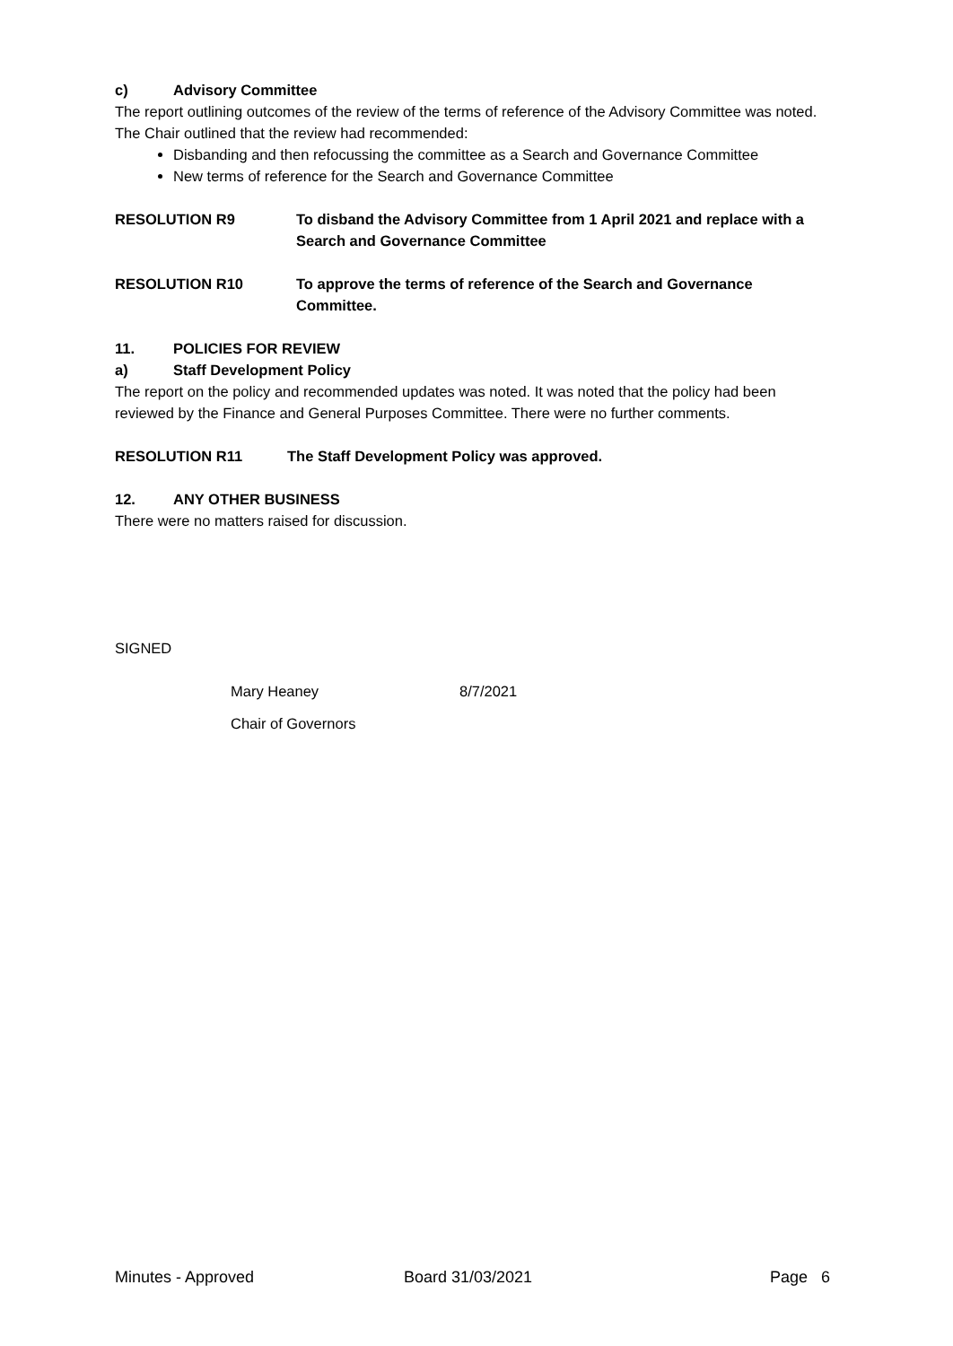c) Advisory Committee
The report outlining outcomes of the review of the terms of reference of the Advisory Committee was noted. The Chair outlined that the review had recommended:
Disbanding and then refocussing the committee as a Search and Governance Committee
New terms of reference for the Search and Governance Committee
RESOLUTION R9 To disband the Advisory Committee from 1 April 2021 and replace with a Search and Governance Committee
RESOLUTION R10 To approve the terms of reference of the Search and Governance Committee.
11. POLICIES FOR REVIEW
a) Staff Development Policy
The report on the policy and recommended updates was noted. It was noted that the policy had been reviewed by the Finance and General Purposes Committee. There were no further comments.
RESOLUTION R11 The Staff Development Policy was approved.
12. ANY OTHER BUSINESS
There were no matters raised for discussion.
SIGNED
Mary Heaney 8/7/2021
Chair of Governors
Minutes - Approved Board 31/03/2021 Page 6